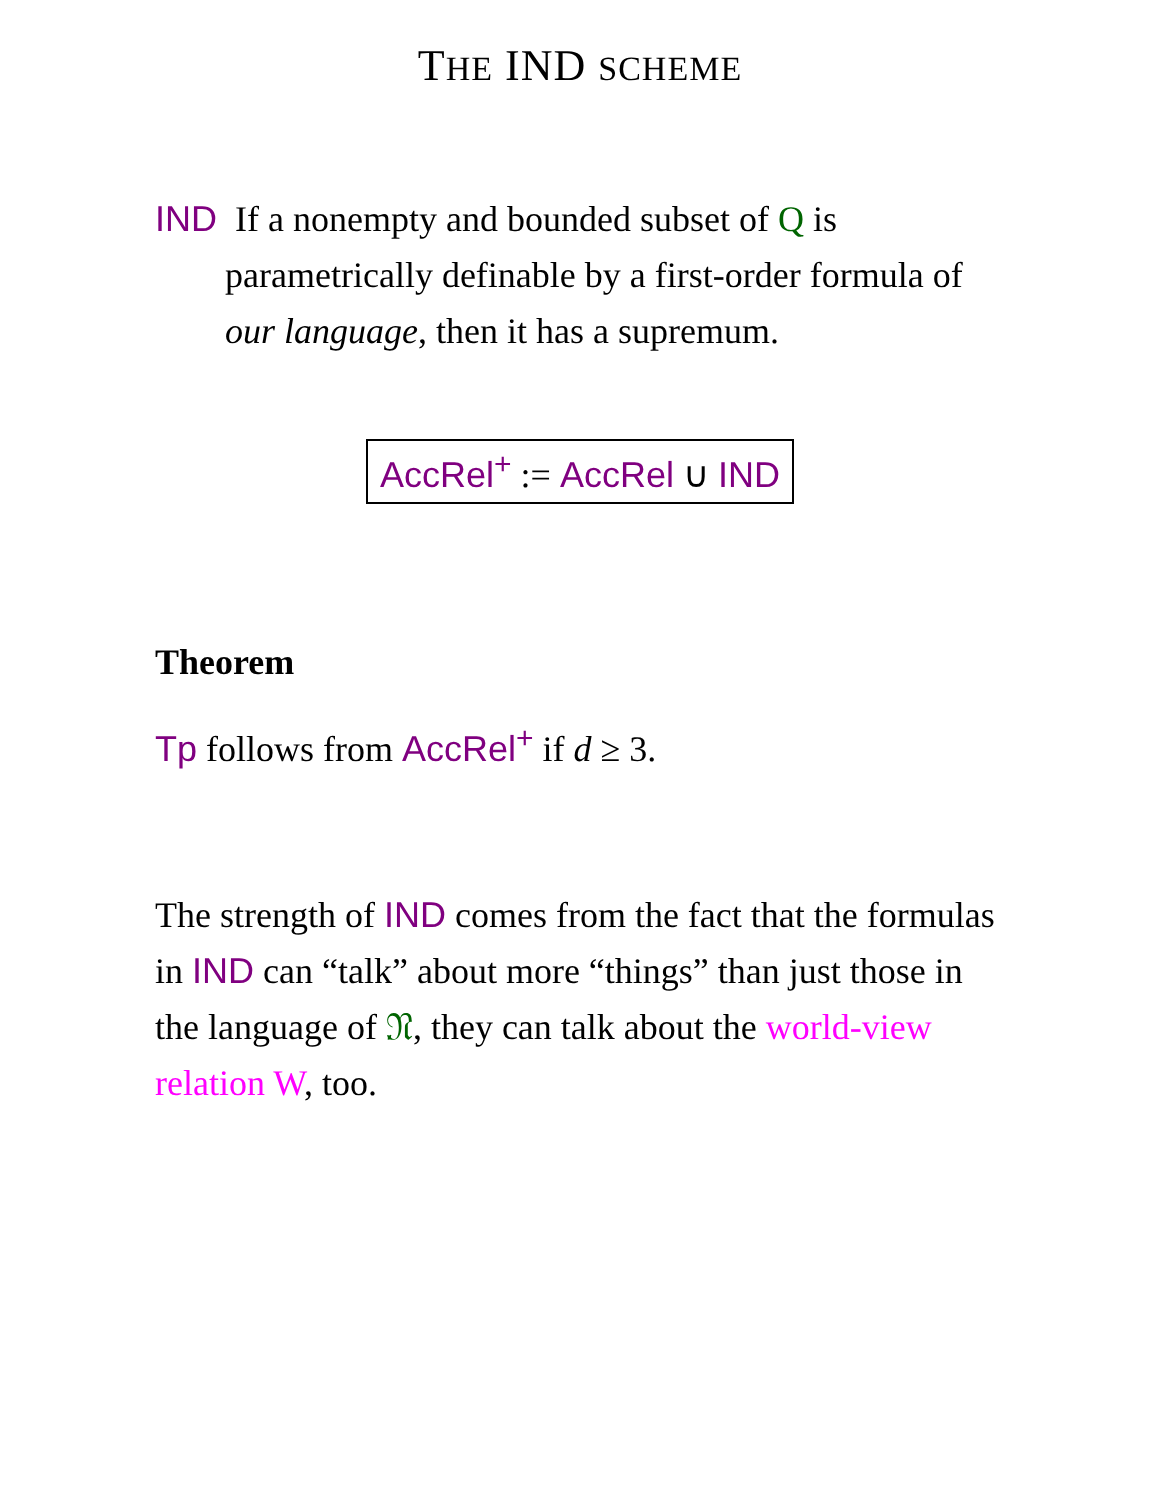THE IND SCHEME
IND If a nonempty and bounded subset of Q is
parametrically definable by a first-order formula of our language, then it has a supremum.
AccRel<sup>+</sup> := AccRel ∪ IND
Theorem
Tp follows from AccRel<sup>+</sup> if d ≥ 3.
The strength of IND comes from the fact that the formulas in IND can “talk” about more “things” than just those in the language of 𝔑, they can talk about the world-view relation W, too.